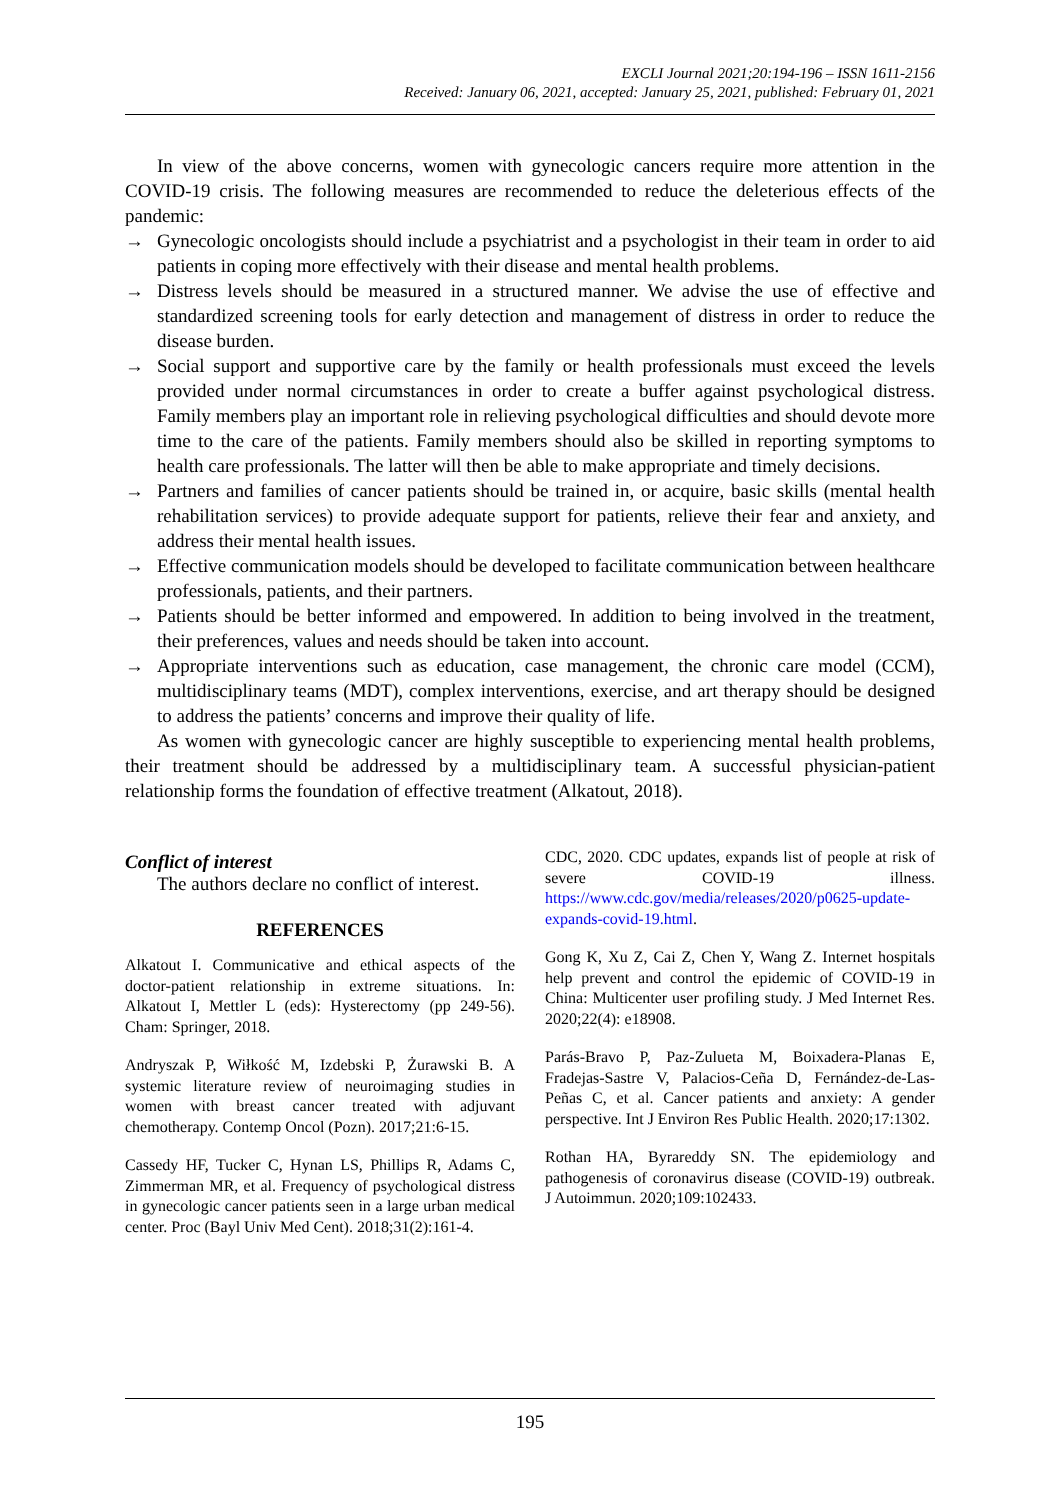EXCLI Journal 2021;20:194-196 – ISSN 1611-2156
Received: January 06, 2021, accepted: January 25, 2021, published: February 01, 2021
In view of the above concerns, women with gynecologic cancers require more attention in the COVID-19 crisis. The following measures are recommended to reduce the deleterious effects of the pandemic:
→ Gynecologic oncologists should include a psychiatrist and a psychologist in their team in order to aid patients in coping more effectively with their disease and mental health problems.
→ Distress levels should be measured in a structured manner. We advise the use of effective and standardized screening tools for early detection and management of distress in order to reduce the disease burden.
→ Social support and supportive care by the family or health professionals must exceed the levels provided under normal circumstances in order to create a buffer against psychological distress. Family members play an important role in relieving psychological difficulties and should devote more time to the care of the patients. Family members should also be skilled in reporting symptoms to health care professionals. The latter will then be able to make appropriate and timely decisions.
→ Partners and families of cancer patients should be trained in, or acquire, basic skills (mental health rehabilitation services) to provide adequate support for patients, relieve their fear and anxiety, and address their mental health issues.
→ Effective communication models should be developed to facilitate communication between healthcare professionals, patients, and their partners.
→ Patients should be better informed and empowered. In addition to being involved in the treatment, their preferences, values and needs should be taken into account.
→ Appropriate interventions such as education, case management, the chronic care model (CCM), multidisciplinary teams (MDT), complex interventions, exercise, and art therapy should be designed to address the patients’ concerns and improve their quality of life.
As women with gynecologic cancer are highly susceptible to experiencing mental health problems, their treatment should be addressed by a multidisciplinary team. A successful physician-patient relationship forms the foundation of effective treatment (Alkatout, 2018).
Conflict of interest
The authors declare no conflict of interest.
REFERENCES
Alkatout I. Communicative and ethical aspects of the doctor-patient relationship in extreme situations. In: Alkatout I, Mettler L (eds): Hysterectomy (pp 249-56). Cham: Springer, 2018.
Andryszak P, Wiłkość M, Izdebski P, Żurawski B. A systemic literature review of neuroimaging studies in women with breast cancer treated with adjuvant chemotherapy. Contemp Oncol (Pozn). 2017;21:6-15.
Cassedy HF, Tucker C, Hynan LS, Phillips R, Adams C, Zimmerman MR, et al. Frequency of psychological distress in gynecologic cancer patients seen in a large urban medical center. Proc (Bayl Univ Med Cent). 2018;31(2):161-4.
CDC, 2020. CDC updates, expands list of people at risk of severe COVID-19 illness. https://www.cdc.gov/media/releases/2020/p0625-update-expands-covid-19.html.
Gong K, Xu Z, Cai Z, Chen Y, Wang Z. Internet hospitals help prevent and control the epidemic of COVID-19 in China: Multicenter user profiling study. J Med Internet Res. 2020;22(4): e18908.
Parás-Bravo P, Paz-Zulueta M, Boixadera-Planas E, Fradejas-Sastre V, Palacios-Ceña D, Fernández-de-Las-Peñas C, et al. Cancer patients and anxiety: A gender perspective. Int J Environ Res Public Health. 2020;17:1302.
Rothan HA, Byrareddy SN. The epidemiology and pathogenesis of coronavirus disease (COVID-19) outbreak. J Autoimmun. 2020;109:102433.
195